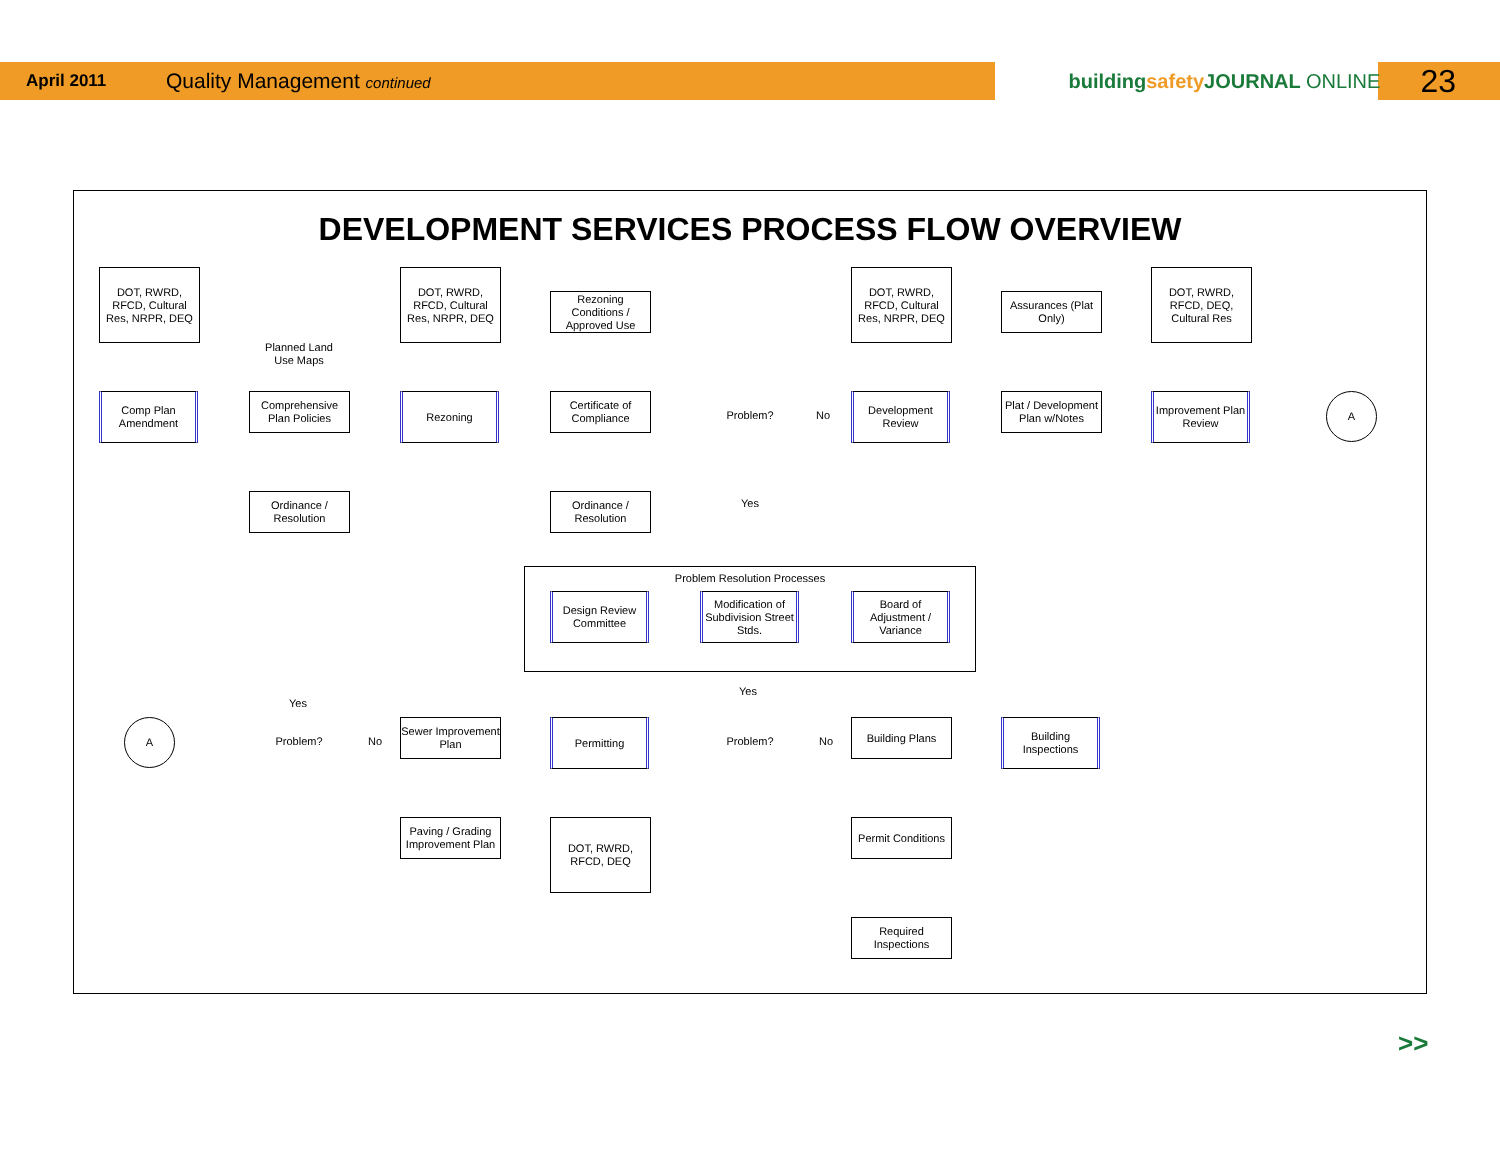April 2011 Quality Management continued buildingsafety JOURNAL ONLINE 23
DEVELOPMENT SERVICES PROCESS FLOW OVERVIEW
DOT, RWRD, RFCD, Cultural Res, NRPR, DEQ
Planned Land Use Maps
DOT, RWRD, RFCD, Cultural Res, NRPR, DEQ
Rezoning Conditions / Approved Use
DOT, RWRD, RFCD, Cultural Res, NRPR, DEQ
Assurances (Plat Only)
DOT, RWRD, RFCD, DEQ, Cultural Res
Comp Plan Amendment
Comprehensive Plan Policies
Rezoning
Certificate of Compliance
Problem? No
Development Review
Plat / Development Plan w/Notes
Improvement Plan Review
A
Ordinance / Resolution
Ordinance / Resolution
Yes
Problem Resolution Processes
Design Review Committee
Modification of Subdivision Street Stds.
Board of Adjustment / Variance
Yes
Yes
A
Problem? No
Sewer Improvement Plan
Permitting
Problem? No
Building Plans
Building Inspections
Paving / Grading Improvement Plan
DOT, RWRD, RFCD, DEQ
Permit Conditions
Required Inspections
>>